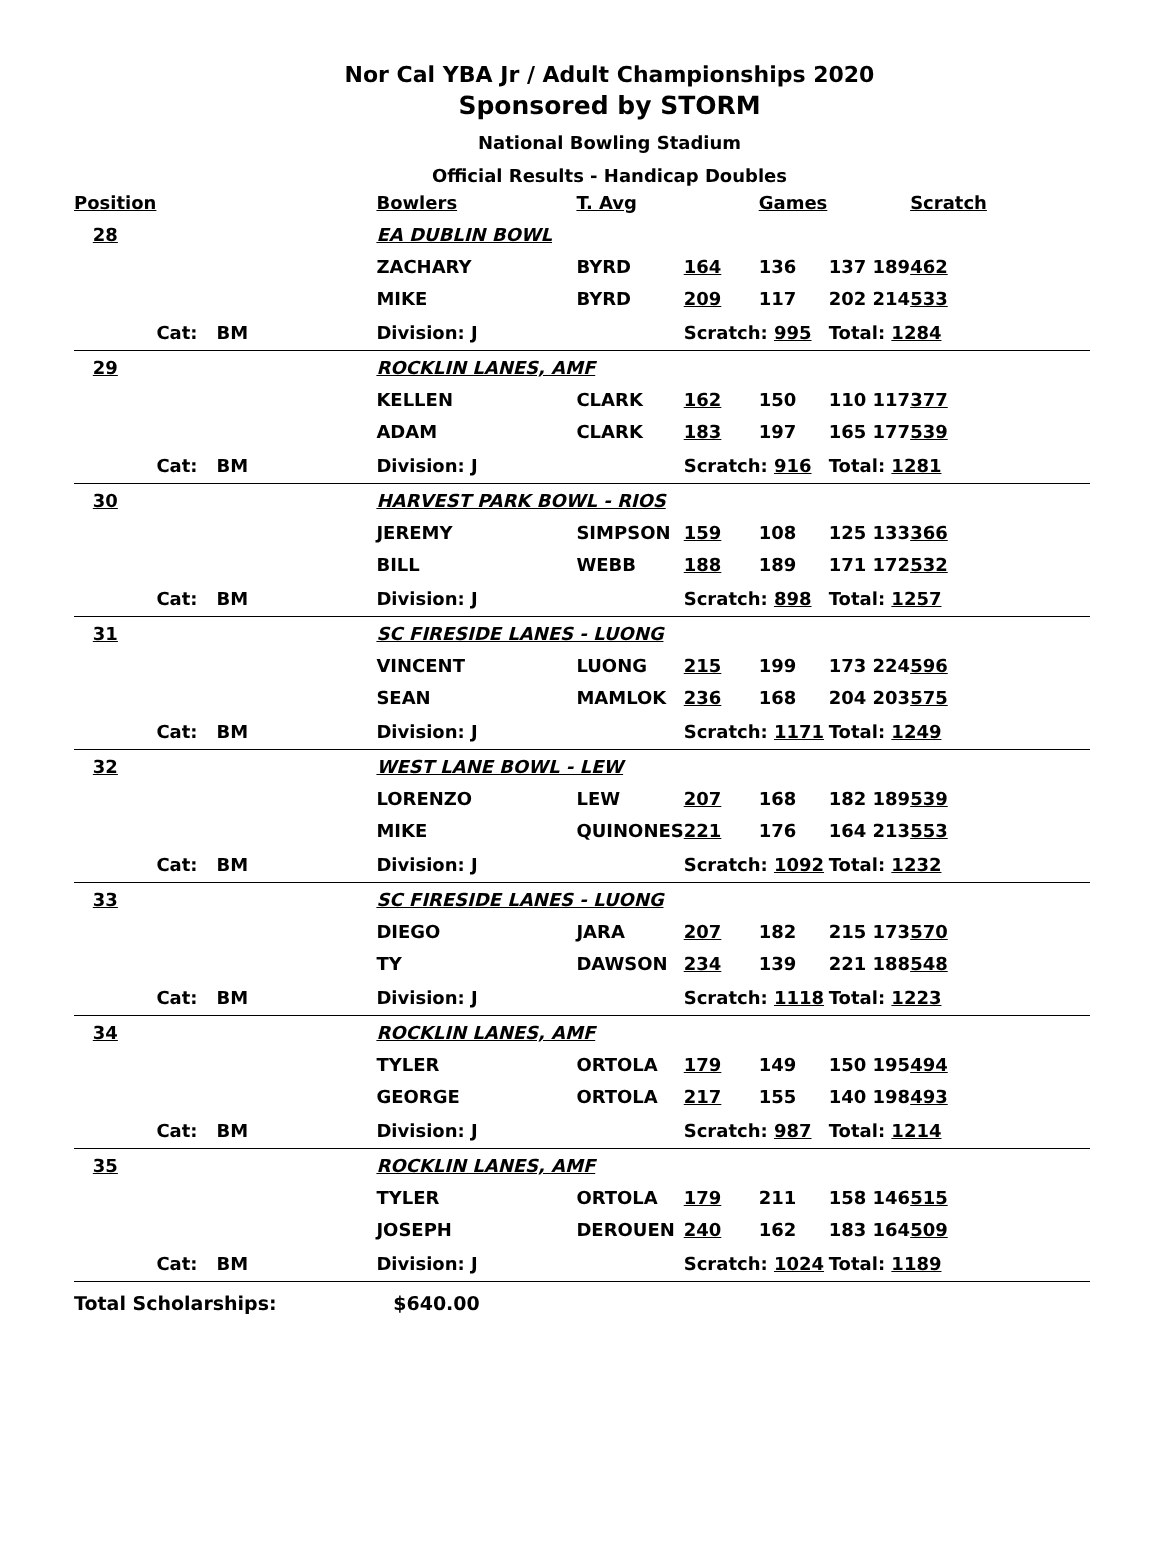Nor Cal YBA Jr / Adult Championships 2020
Sponsored by STORM
National Bowling Stadium
Official Results - Handicap Doubles
| Position | | | | Bowlers | T. Avg | | Games | | Scratch |
| --- | --- | --- | --- | --- | --- | --- | --- | --- | --- |
| 28 | | | | EA DUBLIN BOWL | | | | | |
| | | | | ZACHARY | BYRD | 164 | 136 | 137 189 | 462 |
| | | | | MIKE | BYRD | 209 | 117 | 202 214 | 533 |
| | Cat: | BM | | Division: J | | Scratch: 995 | | Total: 1284 | |
| 29 | | | | ROCKLIN LANES, AMF | | | | | |
| | | | | KELLEN | CLARK | 162 | 150 | 110 117 | 377 |
| | | | | ADAM | CLARK | 183 | 197 | 165 177 | 539 |
| | Cat: | BM | | Division: J | | Scratch: 916 | | Total: 1281 | |
| 30 | | | | HARVEST PARK BOWL - RIOS | | | | | |
| | | | | JEREMY | SIMPSON | 159 | 108 | 125 133 | 366 |
| | | | | BILL | WEBB | 188 | 189 | 171 172 | 532 |
| | Cat: | BM | | Division: J | | Scratch: 898 | | Total: 1257 | |
| 31 | | | | SC FIRESIDE LANES - LUONG | | | | | |
| | | | | VINCENT | LUONG | 215 | 199 | 173 224 | 596 |
| | | | | SEAN | MAMLOK | 236 | 168 | 204 203 | 575 |
| | Cat: | BM | | Division: J | | Scratch: 1171 | | Total: 1249 | |
| 32 | | | | WEST LANE BOWL - LEW | | | | | |
| | | | | LORENZO | LEW | 207 | 168 | 182 189 | 539 |
| | | | | MIKE | QUINONES | 221 | 176 | 164 213 | 553 |
| | Cat: | BM | | Division: J | | Scratch: 1092 | | Total: 1232 | |
| 33 | | | | SC FIRESIDE LANES - LUONG | | | | | |
| | | | | DIEGO | JARA | 207 | 182 | 215 173 | 570 |
| | | | | TY | DAWSON | 234 | 139 | 221 188 | 548 |
| | Cat: | BM | | Division: J | | Scratch: 1118 | | Total: 1223 | |
| 34 | | | | ROCKLIN LANES, AMF | | | | | |
| | | | | TYLER | ORTOLA | 179 | 149 | 150 195 | 494 |
| | | | | GEORGE | ORTOLA | 217 | 155 | 140 198 | 493 |
| | Cat: | BM | | Division: J | | Scratch: 987 | | Total: 1214 | |
| 35 | | | | ROCKLIN LANES, AMF | | | | | |
| | | | | TYLER | ORTOLA | 179 | 211 | 158 146 | 515 |
| | | | | JOSEPH | DEROUEN | 240 | 162 | 183 164 | 509 |
| | Cat: | BM | | Division: J | | Scratch: 1024 | | Total: 1189 | |
Total Scholarships: $640.00